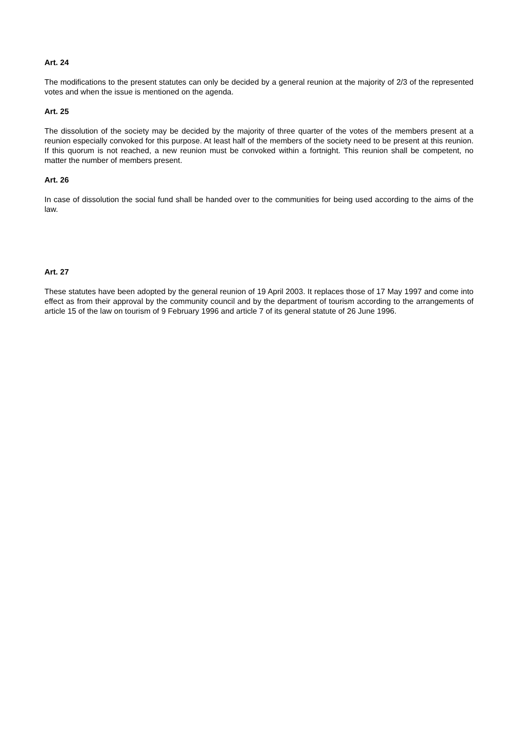Art. 24
The modifications to the present statutes can only be decided by a general reunion at the majority of 2/3 of the represented votes and when the issue is mentioned on the agenda.
Art. 25
The dissolution of the society may be decided by the majority of three quarter of the votes of the members present at a reunion especially convoked for this purpose. At least half of the members of the society need to be present at this reunion. If this quorum is not reached, a new reunion must be convoked within a fortnight. This reunion shall be competent, no matter the number of members present.
Art. 26
In case of dissolution the social fund shall be handed over to the communities for being used according to the aims of the law.
Art. 27
These statutes have been adopted by the general reunion of 19 April 2003. It replaces those of 17 May 1997 and come into effect as from their approval by the community council and by the department of tourism according to the arrangements of article 15 of the law on tourism of 9 February 1996 and article 7 of its general statute of 26 June 1996.